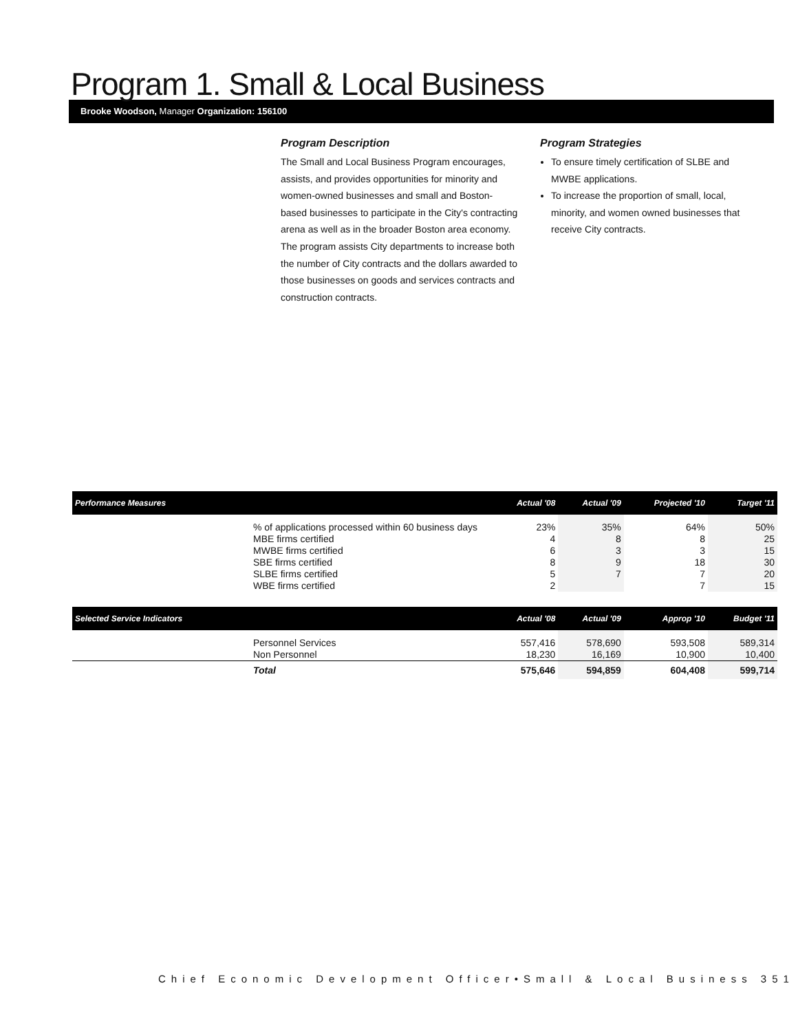Program 1. Small & Local Business
Brooke Woodson, Manager Organization: 156100
Program Description
The Small and Local Business Program encourages, assists, and provides opportunities for minority and women-owned businesses and small and Boston-based businesses to participate in the City's contracting arena as well as in the broader Boston area economy. The program assists City departments to increase both the number of City contracts and the dollars awarded to those businesses on goods and services contracts and construction contracts.
Program Strategies
To ensure timely certification of SLBE and MWBE applications.
To increase the proportion of small, local, minority, and women owned businesses that receive City contracts.
| Performance Measures | | Actual '08 | Actual '09 | Projected '10 | Target '11 |
| --- | --- | --- | --- | --- | --- |
| | % of applications processed within 60 business days | 23% | 35% | 64% | 50% |
| | MBE firms certified | 4 | 8 | 8 | 25 |
| | MWBE firms certified | 6 | 3 | 3 | 15 |
| | SBE firms certified | 8 | 9 | 18 | 30 |
| | SLBE firms certified | 5 | 7 | 7 | 20 |
| | WBE firms certified | 2 | | 7 | 15 |
| Selected Service Indicators | | Actual '08 | Actual '09 | Approp '10 | Budget '11 |
| | Personnel Services | 557,416 | 578,690 | 593,508 | 589,314 |
| | Non Personnel | 18,230 | 16,169 | 10,900 | 10,400 |
| | Total | 575,646 | 594,859 | 604,408 | 599,714 |
Chief Economic Development Officer•Small & Local Business 351